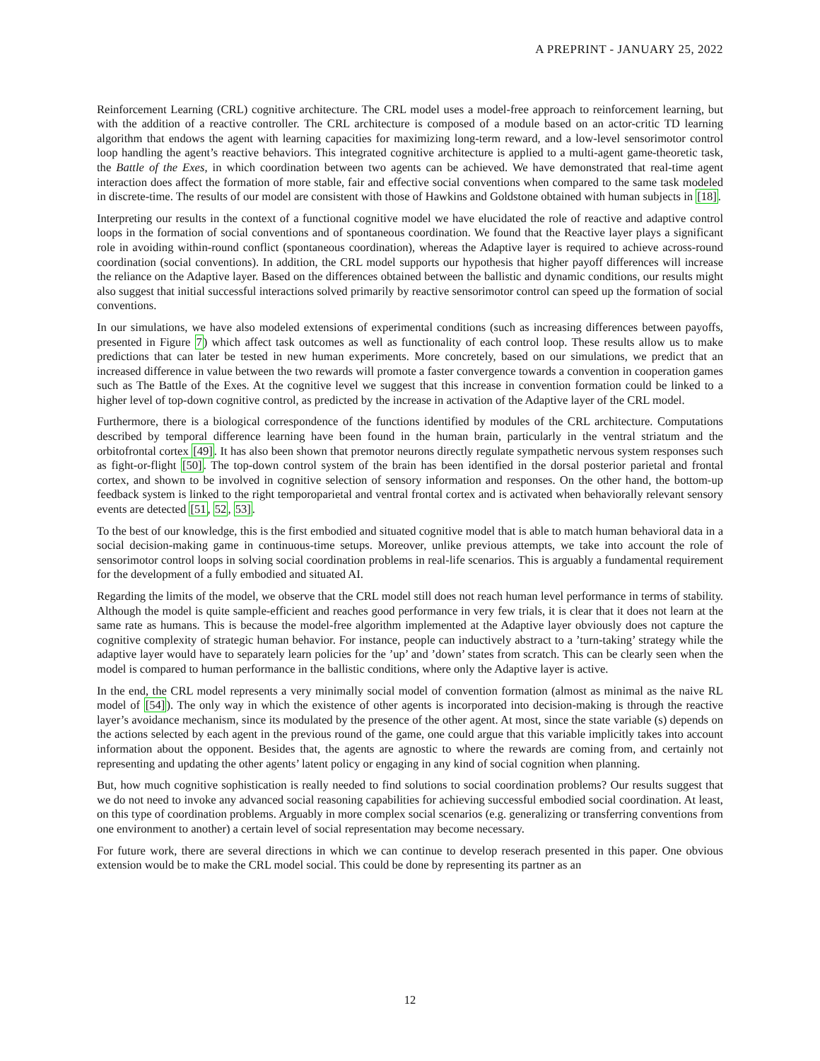A PREPRINT - JANUARY 25, 2022
Reinforcement Learning (CRL) cognitive architecture. The CRL model uses a model-free approach to reinforcement learning, but with the addition of a reactive controller. The CRL architecture is composed of a module based on an actor-critic TD learning algorithm that endows the agent with learning capacities for maximizing long-term reward, and a low-level sensorimotor control loop handling the agent’s reactive behaviors. This integrated cognitive architecture is applied to a multi-agent game-theoretic task, the Battle of the Exes, in which coordination between two agents can be achieved. We have demonstrated that real-time agent interaction does affect the formation of more stable, fair and effective social conventions when compared to the same task modeled in discrete-time. The results of our model are consistent with those of Hawkins and Goldstone obtained with human subjects in [18].
Interpreting our results in the context of a functional cognitive model we have elucidated the role of reactive and adaptive control loops in the formation of social conventions and of spontaneous coordination. We found that the Reactive layer plays a significant role in avoiding within-round conflict (spontaneous coordination), whereas the Adaptive layer is required to achieve across-round coordination (social conventions). In addition, the CRL model supports our hypothesis that higher payoff differences will increase the reliance on the Adaptive layer. Based on the differences obtained between the ballistic and dynamic conditions, our results might also suggest that initial successful interactions solved primarily by reactive sensorimotor control can speed up the formation of social conventions.
In our simulations, we have also modeled extensions of experimental conditions (such as increasing differences between payoffs, presented in Figure 7) which affect task outcomes as well as functionality of each control loop. These results allow us to make predictions that can later be tested in new human experiments. More concretely, based on our simulations, we predict that an increased difference in value between the two rewards will promote a faster convergence towards a convention in cooperation games such as The Battle of the Exes. At the cognitive level we suggest that this increase in convention formation could be linked to a higher level of top-down cognitive control, as predicted by the increase in activation of the Adaptive layer of the CRL model.
Furthermore, there is a biological correspondence of the functions identified by modules of the CRL architecture. Computations described by temporal difference learning have been found in the human brain, particularly in the ventral striatum and the orbitofrontal cortex [49]. It has also been shown that premotor neurons directly regulate sympathetic nervous system responses such as fight-or-flight [50]. The top-down control system of the brain has been identified in the dorsal posterior parietal and frontal cortex, and shown to be involved in cognitive selection of sensory information and responses. On the other hand, the bottom-up feedback system is linked to the right temporoparietal and ventral frontal cortex and is activated when behaviorally relevant sensory events are detected [51, 52, 53].
To the best of our knowledge, this is the first embodied and situated cognitive model that is able to match human behavioral data in a social decision-making game in continuous-time setups. Moreover, unlike previous attempts, we take into account the role of sensorimotor control loops in solving social coordination problems in real-life scenarios. This is arguably a fundamental requirement for the development of a fully embodied and situated AI.
Regarding the limits of the model, we observe that the CRL model still does not reach human level performance in terms of stability. Although the model is quite sample-efficient and reaches good performance in very few trials, it is clear that it does not learn at the same rate as humans. This is because the model-free algorithm implemented at the Adaptive layer obviously does not capture the cognitive complexity of strategic human behavior. For instance, people can inductively abstract to a ’turn-taking’ strategy while the adaptive layer would have to separately learn policies for the ’up’ and ’down’ states from scratch. This can be clearly seen when the model is compared to human performance in the ballistic conditions, where only the Adaptive layer is active.
In the end, the CRL model represents a very minimally social model of convention formation (almost as minimal as the naive RL model of [54]). The only way in which the existence of other agents is incorporated into decision-making is through the reactive layer’s avoidance mechanism, since its modulated by the presence of the other agent. At most, since the state variable (s) depends on the actions selected by each agent in the previous round of the game, one could argue that this variable implicitly takes into account information about the opponent. Besides that, the agents are agnostic to where the rewards are coming from, and certainly not representing and updating the other agents’ latent policy or engaging in any kind of social cognition when planning.
But, how much cognitive sophistication is really needed to find solutions to social coordination problems? Our results suggest that we do not need to invoke any advanced social reasoning capabilities for achieving successful embodied social coordination. At least, on this type of coordination problems. Arguably in more complex social scenarios (e.g. generalizing or transferring conventions from one environment to another) a certain level of social representation may become necessary.
For future work, there are several directions in which we can continue to develop reserach presented in this paper. One obvious extension would be to make the CRL model social. This could be done by representing its partner as an
12